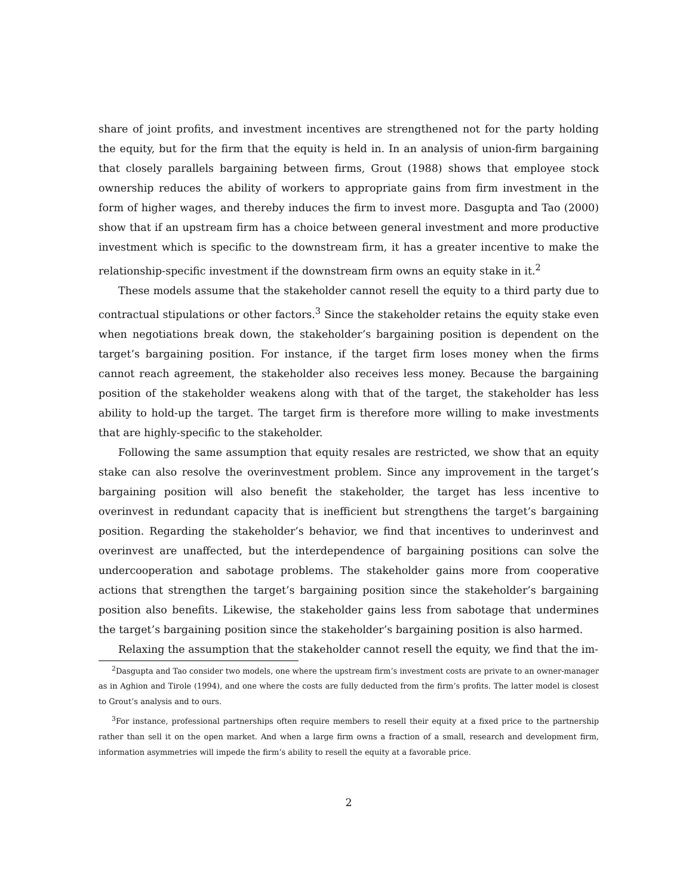share of joint profits, and investment incentives are strengthened not for the party holding the equity, but for the firm that the equity is held in. In an analysis of union-firm bargaining that closely parallels bargaining between firms, Grout (1988) shows that employee stock ownership reduces the ability of workers to appropriate gains from firm investment in the form of higher wages, and thereby induces the firm to invest more. Dasgupta and Tao (2000) show that if an upstream firm has a choice between general investment and more productive investment which is specific to the downstream firm, it has a greater incentive to make the relationship-specific investment if the downstream firm owns an equity stake in it.<sup>2</sup>
These models assume that the stakeholder cannot resell the equity to a third party due to contractual stipulations or other factors.<sup>3</sup> Since the stakeholder retains the equity stake even when negotiations break down, the stakeholder’s bargaining position is dependent on the target’s bargaining position. For instance, if the target firm loses money when the firms cannot reach agreement, the stakeholder also receives less money. Because the bargaining position of the stakeholder weakens along with that of the target, the stakeholder has less ability to hold-up the target. The target firm is therefore more willing to make investments that are highly-specific to the stakeholder.
Following the same assumption that equity resales are restricted, we show that an equity stake can also resolve the overinvestment problem. Since any improvement in the target’s bargaining position will also benefit the stakeholder, the target has less incentive to overinvest in redundant capacity that is inefficient but strengthens the target’s bargaining position. Regarding the stakeholder’s behavior, we find that incentives to underinvest and overinvest are unaffected, but the interdependence of bargaining positions can solve the undercooperation and sabotage problems. The stakeholder gains more from cooperative actions that strengthen the target’s bargaining position since the stakeholder’s bargaining position also benefits. Likewise, the stakeholder gains less from sabotage that undermines the target’s bargaining position since the stakeholder’s bargaining position is also harmed.
Relaxing the assumption that the stakeholder cannot resell the equity, we find that the im-
<sup>2</sup> Dasgupta and Tao consider two models, one where the upstream firm’s investment costs are private to an owner-manager as in Aghion and Tirole (1994), and one where the costs are fully deducted from the firm’s profits. The latter model is closest to Grout’s analysis and to ours.
<sup>3</sup> For instance, professional partnerships often require members to resell their equity at a fixed price to the partnership rather than sell it on the open market. And when a large firm owns a fraction of a small, research and development firm, information asymmetries will impede the firm’s ability to resell the equity at a favorable price.
2